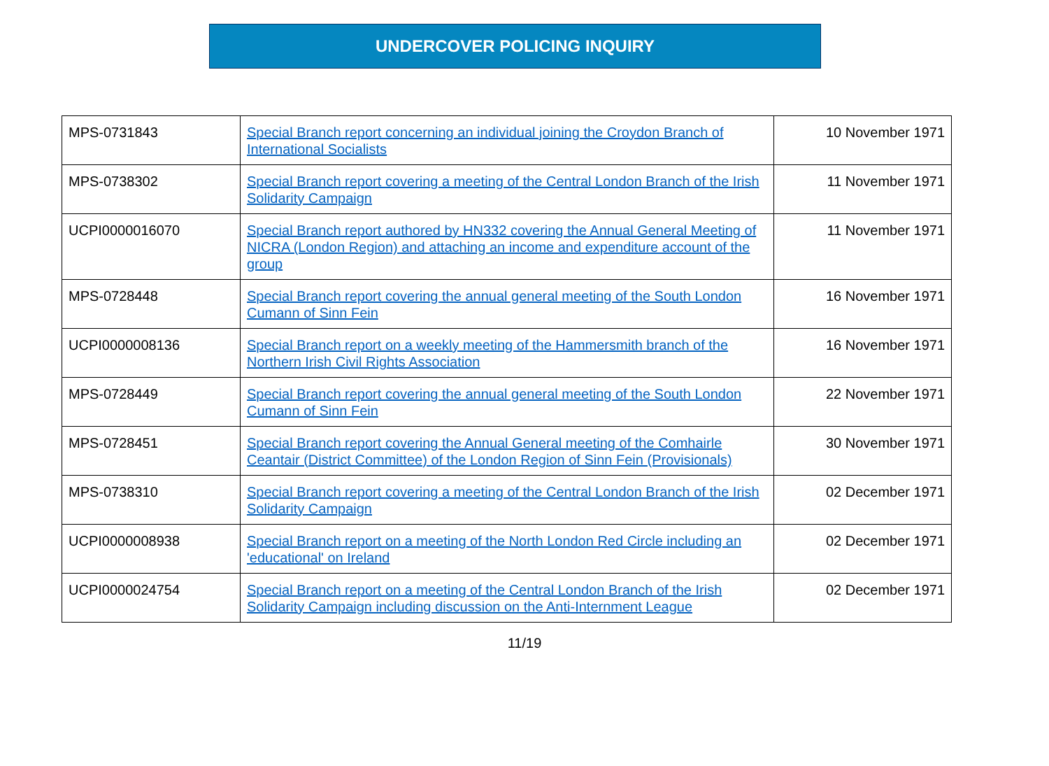UNDERCOVER POLICING INQUIRY
| MPS-0731843 | Special Branch report concerning an individual joining the Croydon Branch of International Socialists | 10 November 1971 |
| MPS-0738302 | Special Branch report covering a meeting of the Central London Branch of the Irish Solidarity Campaign | 11 November 1971 |
| UCPI0000016070 | Special Branch report authored by HN332 covering the Annual General Meeting of NICRA (London Region) and attaching an income and expenditure account of the group | 11 November 1971 |
| MPS-0728448 | Special Branch report covering the annual general meeting of the South London Cumann of Sinn Fein | 16 November 1971 |
| UCPI0000008136 | Special Branch report on a weekly meeting of the Hammersmith branch of the Northern Irish Civil Rights Association | 16 November 1971 |
| MPS-0728449 | Special Branch report covering the annual general meeting of the South London Cumann of Sinn Fein | 22 November 1971 |
| MPS-0728451 | Special Branch report covering the Annual General meeting of the Comhairle Ceantair (District Committee) of the London Region of Sinn Fein (Provisionals) | 30 November 1971 |
| MPS-0738310 | Special Branch report covering a meeting of the Central London Branch of the Irish Solidarity Campaign | 02 December 1971 |
| UCPI0000008938 | Special Branch report on a meeting of the North London Red Circle including an 'educational' on Ireland | 02 December 1971 |
| UCPI0000024754 | Special Branch report on a meeting of the Central London Branch of the Irish Solidarity Campaign including discussion on the Anti-Internment League | 02 December 1971 |
11/19